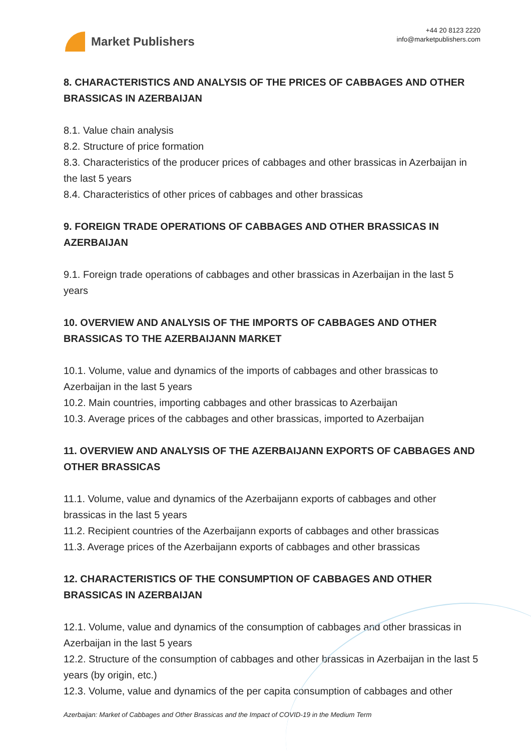Market Publishers
+44 20 8123 2220
info@marketpublishers.com
8. CHARACTERISTICS AND ANALYSIS OF THE PRICES OF CABBAGES AND OTHER BRASSICAS IN AZERBAIJAN
8.1. Value chain analysis
8.2. Structure of price formation
8.3. Characteristics of the producer prices of cabbages and other brassicas in Azerbaijan in the last 5 years
8.4. Characteristics of other prices of cabbages and other brassicas
9. FOREIGN TRADE OPERATIONS OF CABBAGES AND OTHER BRASSICAS IN AZERBAIJAN
9.1. Foreign trade operations of cabbages and other brassicas in Azerbaijan in the last 5 years
10. OVERVIEW AND ANALYSIS OF THE IMPORTS OF CABBAGES AND OTHER BRASSICAS TO THE AZERBAIJANN MARKET
10.1. Volume, value and dynamics of the imports of cabbages and other brassicas to Azerbaijan in the last 5 years
10.2. Main countries, importing cabbages and other brassicas to Azerbaijan
10.3. Average prices of the cabbages and other brassicas, imported to Azerbaijan
11. OVERVIEW AND ANALYSIS OF THE AZERBAIJANN EXPORTS OF CABBAGES AND OTHER BRASSICAS
11.1. Volume, value and dynamics of the Azerbaijann exports of cabbages and other brassicas in the last 5 years
11.2. Recipient countries of the Azerbaijann exports of cabbages and other brassicas
11.3. Average prices of the Azerbaijann exports of cabbages and other brassicas
12. CHARACTERISTICS OF THE CONSUMPTION OF CABBAGES AND OTHER BRASSICAS IN AZERBAIJAN
12.1. Volume, value and dynamics of the consumption of cabbages and other brassicas in Azerbaijan in the last 5 years
12.2. Structure of the consumption of cabbages and other brassicas in Azerbaijan in the last 5 years (by origin, etc.)
12.3. Volume, value and dynamics of the per capita consumption of cabbages and other
Azerbaijan: Market of Cabbages and Other Brassicas and the Impact of COVID-19 in the Medium Term